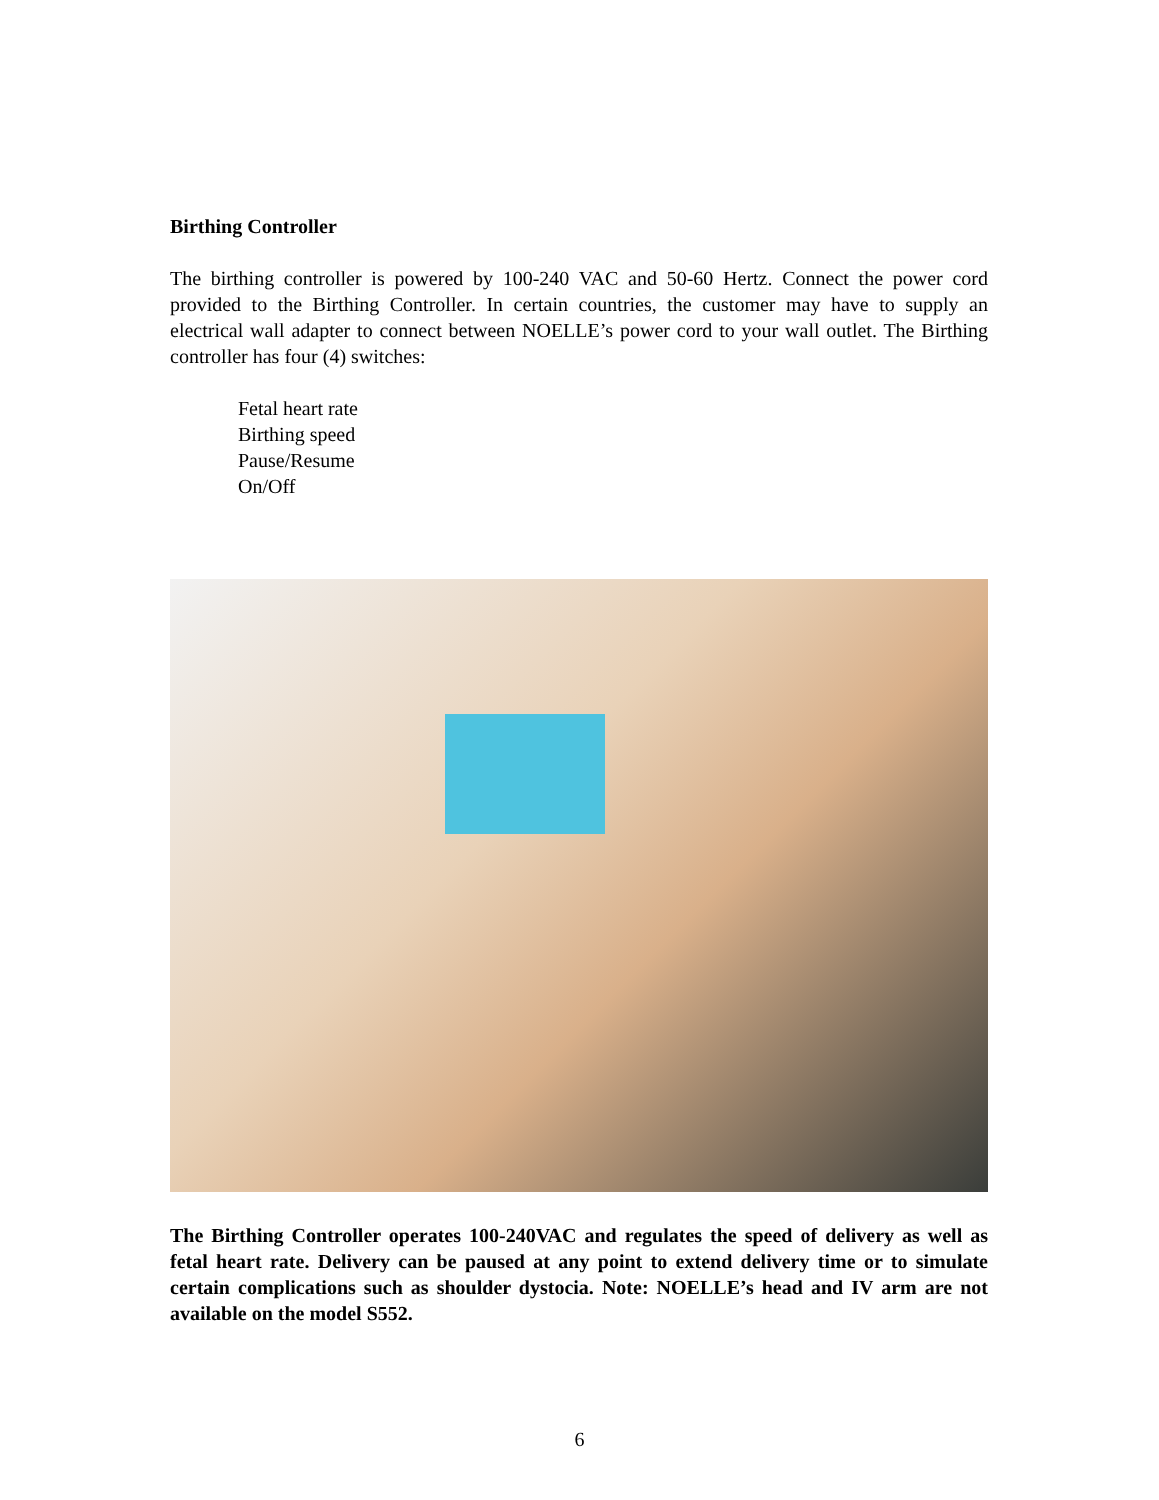Birthing Controller
The birthing controller is powered by 100-240 VAC and 50-60 Hertz. Connect the power cord provided to the Birthing Controller. In certain countries, the customer may have to supply an electrical wall adapter to connect between NOELLE’s power cord to your wall outlet. The Birthing controller has four (4) switches:
Fetal heart rate
Birthing speed
Pause/Resume
On/Off
The Birthing Controller operates 100-240VAC and regulates the speed of delivery as well as fetal heart rate. Delivery can be paused at any point to extend delivery time or to simulate certain complications such as shoulder dystocia. Note: NOELLE’s head and IV arm are not available on the model S552.
6